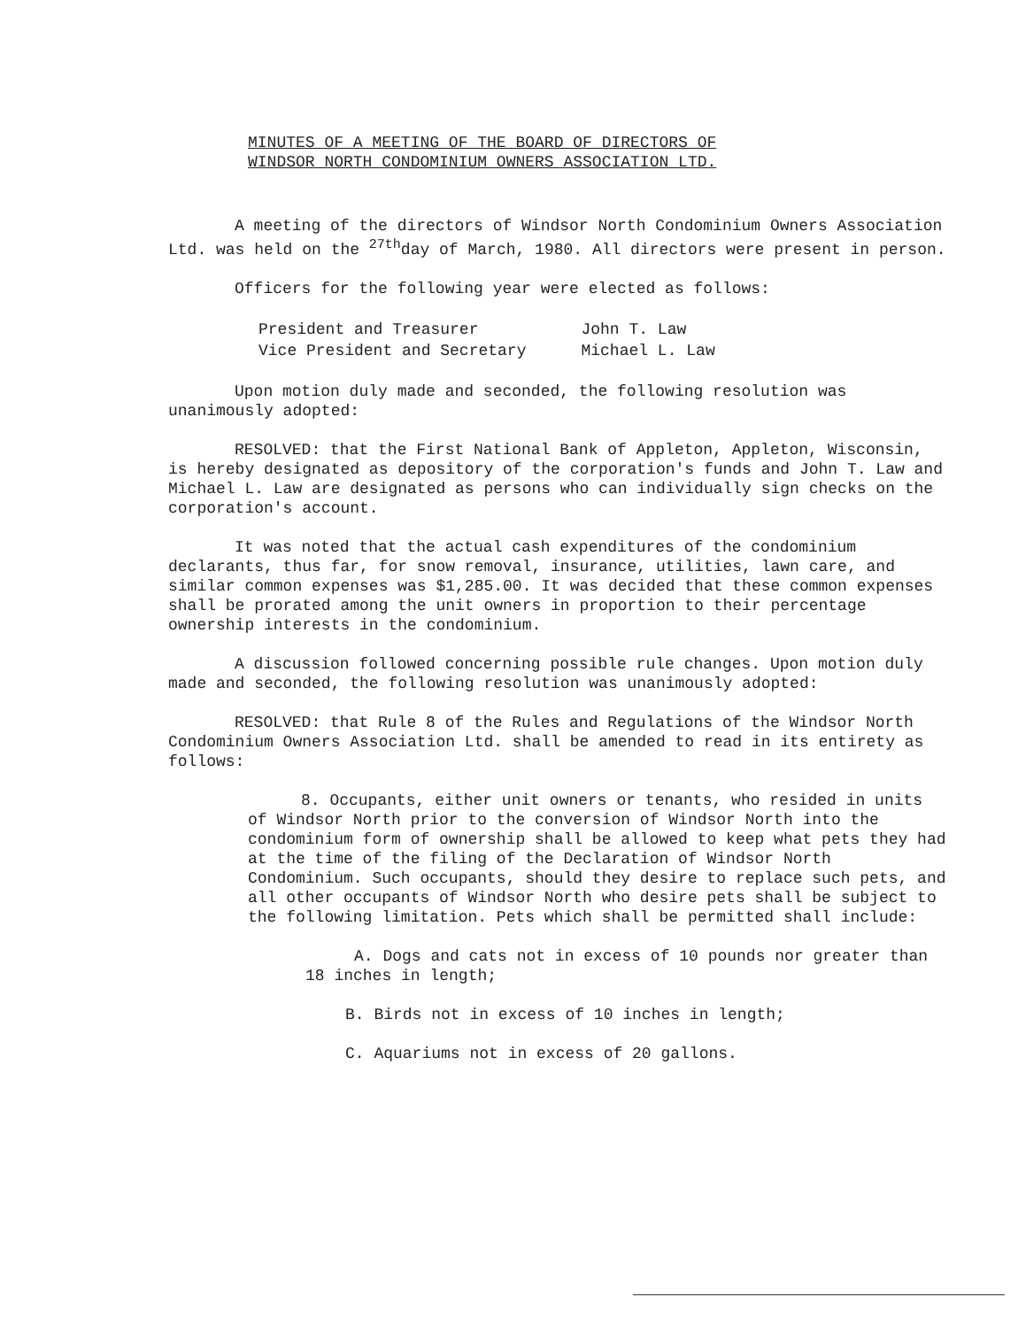MINUTES OF A MEETING OF THE BOARD OF DIRECTORS OF
WINDSOR NORTH CONDOMINIUM OWNERS ASSOCIATION LTD.
A meeting of the directors of Windsor North Condominium Owners Association Ltd. was held on the <sup>27th</sup>day of March, 1980. All directors were present in person.
Officers for the following year were elected as follows:
| President and Treasurer | John T. Law |
| Vice President and Secretary | Michael L. Law |
Upon motion duly made and seconded, the following resolution was unanimously adopted:
RESOLVED: that the First National Bank of Appleton, Appleton, Wisconsin, is hereby designated as depository of the corporation's funds and John T. Law and Michael L. Law are designated as persons who can individually sign checks on the corporation's account.
It was noted that the actual cash expenditures of the condominium declarants, thus far, for snow removal, insurance, utilities, lawn care, and similar common expenses was $1,285.00. It was decided that these common expenses shall be prorated among the unit owners in proportion to their percentage ownership interests in the condominium.
A discussion followed concerning possible rule changes. Upon motion duly made and seconded, the following resolution was unanimously adopted:
RESOLVED: that Rule 8 of the Rules and Regulations of the Windsor North Condominium Owners Association Ltd. shall be amended to read in its entirety as follows:
8. Occupants, either unit owners or tenants, who resided in units of Windsor North prior to the conversion of Windsor North into the condominium form of ownership shall be allowed to keep what pets they had at the time of the filing of the Declaration of Windsor North Condominium. Such occupants, should they desire to replace such pets, and all other occupants of Windsor North who desire pets shall be subject to the following limitation. Pets which shall be permitted shall include:
A. Dogs and cats not in excess of 10 pounds nor greater than 18 inches in length;
B. Birds not in excess of 10 inches in length;
C. Aquariums not in excess of 20 gallons.